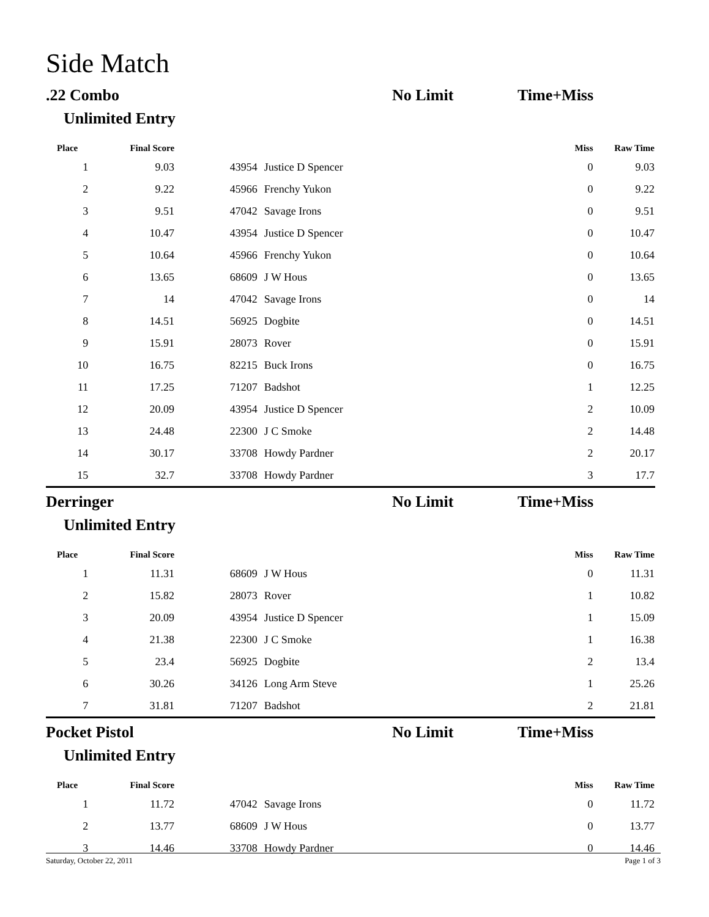Side Match
.22 Combo No Limit Time+Miss
Unlimited Entry
| Place | Final Score | | | Miss | Raw Time |
| --- | --- | --- | --- | --- | --- |
| 1 | 9.03 | 43954 | Justice D Spencer | 0 | 9.03 |
| 2 | 9.22 | 45966 | Frenchy Yukon | 0 | 9.22 |
| 3 | 9.51 | 47042 | Savage Irons | 0 | 9.51 |
| 4 | 10.47 | 43954 | Justice D Spencer | 0 | 10.47 |
| 5 | 10.64 | 45966 | Frenchy Yukon | 0 | 10.64 |
| 6 | 13.65 | 68609 | J W Hous | 0 | 13.65 |
| 7 | 14 | 47042 | Savage Irons | 0 | 14 |
| 8 | 14.51 | 56925 | Dogbite | 0 | 14.51 |
| 9 | 15.91 | 28073 | Rover | 0 | 15.91 |
| 10 | 16.75 | 82215 | Buck Irons | 0 | 16.75 |
| 11 | 17.25 | 71207 | Badshot | 1 | 12.25 |
| 12 | 20.09 | 43954 | Justice D Spencer | 2 | 10.09 |
| 13 | 24.48 | 22300 | J C Smoke | 2 | 14.48 |
| 14 | 30.17 | 33708 | Howdy Pardner | 2 | 20.17 |
| 15 | 32.7 | 33708 | Howdy Pardner | 3 | 17.7 |
Derringer No Limit Time+Miss
Unlimited Entry
| Place | Final Score | | | Miss | Raw Time |
| --- | --- | --- | --- | --- | --- |
| 1 | 11.31 | 68609 | J W Hous | 0 | 11.31 |
| 2 | 15.82 | 28073 | Rover | 1 | 10.82 |
| 3 | 20.09 | 43954 | Justice D Spencer | 1 | 15.09 |
| 4 | 21.38 | 22300 | J C Smoke | 1 | 16.38 |
| 5 | 23.4 | 56925 | Dogbite | 2 | 13.4 |
| 6 | 30.26 | 34126 | Long Arm Steve | 1 | 25.26 |
| 7 | 31.81 | 71207 | Badshot | 2 | 21.81 |
Pocket Pistol No Limit Time+Miss
Unlimited Entry
| Place | Final Score | | | Miss | Raw Time |
| --- | --- | --- | --- | --- | --- |
| 1 | 11.72 | 47042 | Savage Irons | 0 | 11.72 |
| 2 | 13.77 | 68609 | J W Hous | 0 | 13.77 |
| 3 | 14.46 | 33708 | Howdy Pardner | 0 | 14.46 |
Saturday, October 22, 2011 Page 1 of 3